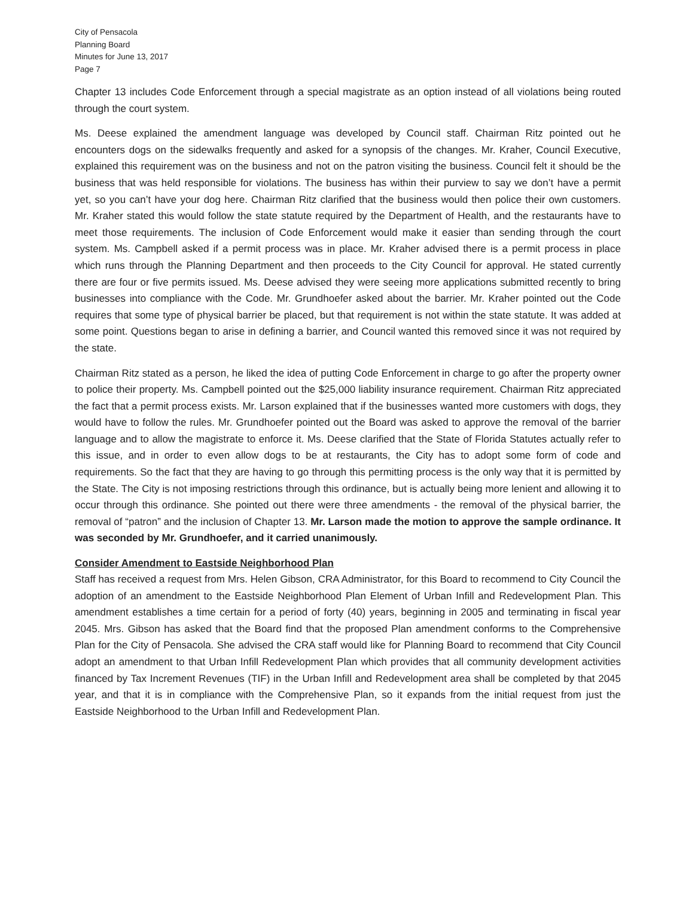City of Pensacola
Planning Board
Minutes for June 13, 2017
Page 7
Chapter 13 includes Code Enforcement through a special magistrate as an option instead of all violations being routed through the court system.
Ms. Deese explained the amendment language was developed by Council staff. Chairman Ritz pointed out he encounters dogs on the sidewalks frequently and asked for a synopsis of the changes. Mr. Kraher, Council Executive, explained this requirement was on the business and not on the patron visiting the business. Council felt it should be the business that was held responsible for violations. The business has within their purview to say we don’t have a permit yet, so you can’t have your dog here. Chairman Ritz clarified that the business would then police their own customers. Mr. Kraher stated this would follow the state statute required by the Department of Health, and the restaurants have to meet those requirements. The inclusion of Code Enforcement would make it easier than sending through the court system. Ms. Campbell asked if a permit process was in place. Mr. Kraher advised there is a permit process in place which runs through the Planning Department and then proceeds to the City Council for approval. He stated currently there are four or five permits issued. Ms. Deese advised they were seeing more applications submitted recently to bring businesses into compliance with the Code. Mr. Grundhoefer asked about the barrier. Mr. Kraher pointed out the Code requires that some type of physical barrier be placed, but that requirement is not within the state statute. It was added at some point. Questions began to arise in defining a barrier, and Council wanted this removed since it was not required by the state.
Chairman Ritz stated as a person, he liked the idea of putting Code Enforcement in charge to go after the property owner to police their property. Ms. Campbell pointed out the $25,000 liability insurance requirement. Chairman Ritz appreciated the fact that a permit process exists. Mr. Larson explained that if the businesses wanted more customers with dogs, they would have to follow the rules. Mr. Grundhoefer pointed out the Board was asked to approve the removal of the barrier language and to allow the magistrate to enforce it. Ms. Deese clarified that the State of Florida Statutes actually refer to this issue, and in order to even allow dogs to be at restaurants, the City has to adopt some form of code and requirements. So the fact that they are having to go through this permitting process is the only way that it is permitted by the State. The City is not imposing restrictions through this ordinance, but is actually being more lenient and allowing it to occur through this ordinance. She pointed out there were three amendments - the removal of the physical barrier, the removal of “patron” and the inclusion of Chapter 13. Mr. Larson made the motion to approve the sample ordinance. It was seconded by Mr. Grundhoefer, and it carried unanimously.
Consider Amendment to Eastside Neighborhood Plan
Staff has received a request from Mrs. Helen Gibson, CRA Administrator, for this Board to recommend to City Council the adoption of an amendment to the Eastside Neighborhood Plan Element of Urban Infill and Redevelopment Plan. This amendment establishes a time certain for a period of forty (40) years, beginning in 2005 and terminating in fiscal year 2045. Mrs. Gibson has asked that the Board find that the proposed Plan amendment conforms to the Comprehensive Plan for the City of Pensacola. She advised the CRA staff would like for Planning Board to recommend that City Council adopt an amendment to that Urban Infill Redevelopment Plan which provides that all community development activities financed by Tax Increment Revenues (TIF) in the Urban Infill and Redevelopment area shall be completed by that 2045 year, and that it is in compliance with the Comprehensive Plan, so it expands from the initial request from just the Eastside Neighborhood to the Urban Infill and Redevelopment Plan.